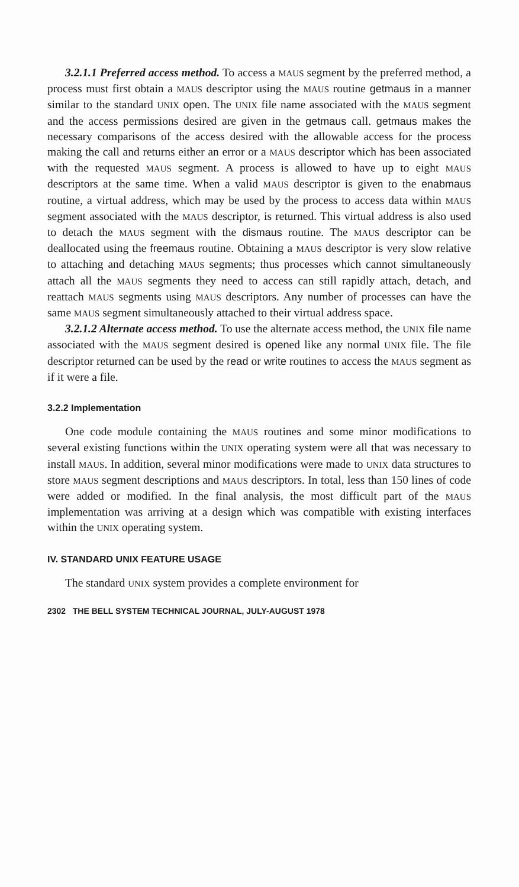3.2.1.1 Preferred access method. To access a MAUS segment by the preferred method, a process must first obtain a MAUS descriptor using the MAUS routine getmaus in a manner similar to the standard UNIX open. The UNIX file name associated with the MAUS segment and the access permissions desired are given in the getmaus call. getmaus makes the necessary comparisons of the access desired with the allowable access for the process making the call and returns either an error or a MAUS descriptor which has been associated with the requested MAUS segment. A process is allowed to have up to eight MAUS descriptors at the same time. When a valid MAUS descriptor is given to the enabmaus routine, a virtual address, which may be used by the process to access data within MAUS segment associated with the MAUS descriptor, is returned. This virtual address is also used to detach the MAUS segment with the dismaus routine. The MAUS descriptor can be deallocated using the freemaus routine. Obtaining a MAUS descriptor is very slow relative to attaching and detaching MAUS segments; thus processes which cannot simultaneously attach all the MAUS segments they need to access can still rapidly attach, detach, and reattach MAUS segments using MAUS descriptors. Any number of processes can have the same MAUS segment simultaneously attached to their virtual address space.
3.2.1.2 Alternate access method. To use the alternate access method, the UNIX file name associated with the MAUS segment desired is opened like any normal UNIX file. The file descriptor returned can be used by the read or write routines to access the MAUS segment as if it were a file.
3.2.2 Implementation
One code module containing the MAUS routines and some minor modifications to several existing functions within the UNIX operating system were all that was necessary to install MAUS. In addition, several minor modifications were made to UNIX data structures to store MAUS segment descriptions and MAUS descriptors. In total, less than 150 lines of code were added or modified. In the final analysis, the most difficult part of the MAUS implementation was arriving at a design which was compatible with existing interfaces within the UNIX operating system.
IV. STANDARD UNIX FEATURE USAGE
The standard UNIX system provides a complete environment for
2302 THE BELL SYSTEM TECHNICAL JOURNAL, JULY-AUGUST 1978